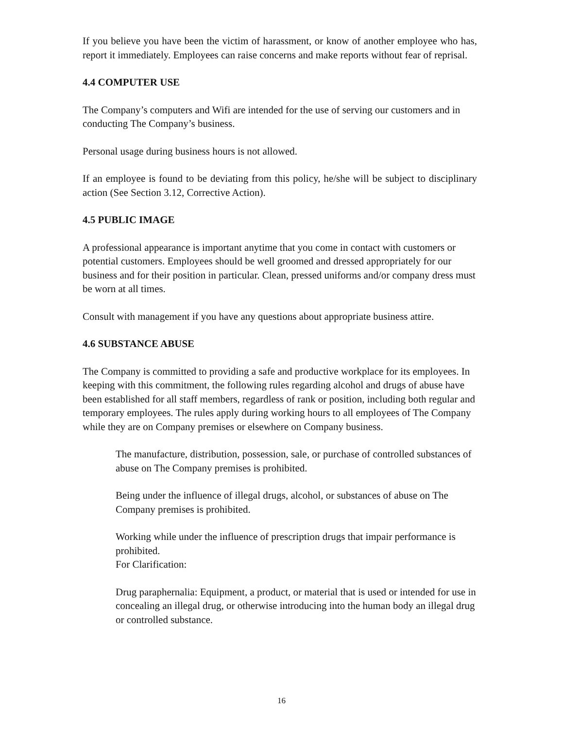If you believe you have been the victim of harassment, or know of another employee who has, report it immediately. Employees can raise concerns and make reports without fear of reprisal.
4.4 COMPUTER USE
The Company’s computers and Wifi are intended for the use of serving our customers and in conducting The Company’s business.
Personal usage during business hours is not allowed.
If an employee is found to be deviating from this policy, he/she will be subject to disciplinary action (See Section 3.12, Corrective Action).
4.5 PUBLIC IMAGE
A professional appearance is important anytime that you come in contact with customers or potential customers. Employees should be well groomed and dressed appropriately for our business and for their position in particular. Clean, pressed uniforms and/or company dress must be worn at all times.
Consult with management if you have any questions about appropriate business attire.
4.6 SUBSTANCE ABUSE
The Company is committed to providing a safe and productive workplace for its employees. In keeping with this commitment, the following rules regarding alcohol and drugs of abuse have been established for all staff members, regardless of rank or position, including both regular and temporary employees. The rules apply during working hours to all employees of The Company while they are on Company premises or elsewhere on Company business.
The manufacture, distribution, possession, sale, or purchase of controlled substances of abuse on The Company premises is prohibited.
Being under the influence of illegal drugs, alcohol, or substances of abuse on The Company premises is prohibited.
Working while under the influence of prescription drugs that impair performance is prohibited.
For Clarification:
Drug paraphernalia: Equipment, a product, or material that is used or intended for use in concealing an illegal drug, or otherwise introducing into the human body an illegal drug or controlled substance.
16